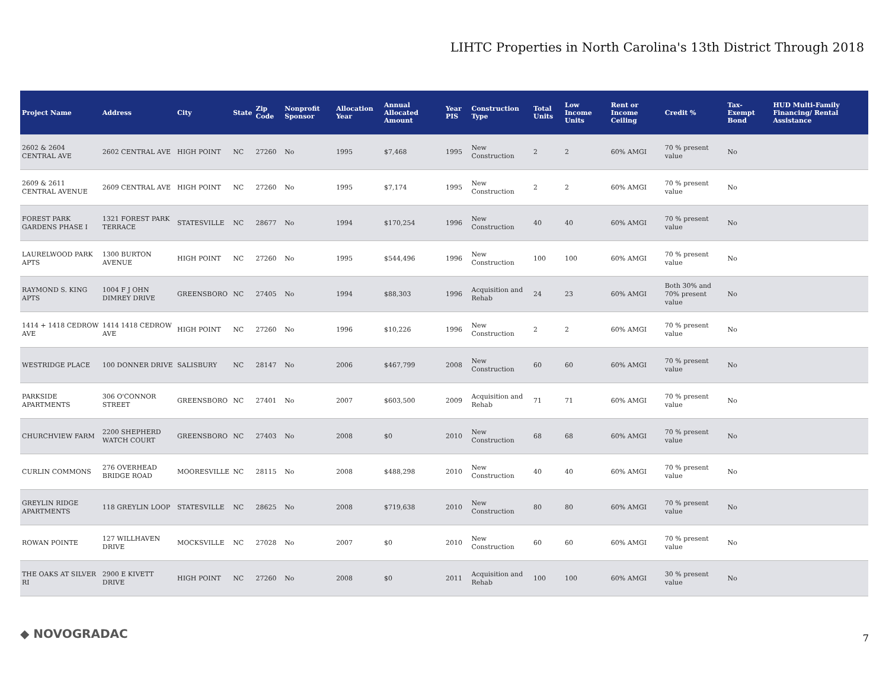LIHTC Properties in North Carolina's 13th District Through 2018
| Project Name | Address | City | State | Zip Code | Nonprofit Sponsor | Allocation Year | Annual Allocated Amount | Year PIS | Construction Type | Total Units | Low Income Units | Rent or Income Ceiling | Credit % | Tax-Exempt Bond | HUD Multi-Family Financing/ Rental Assistance |
| --- | --- | --- | --- | --- | --- | --- | --- | --- | --- | --- | --- | --- | --- | --- | --- |
| 2602 & 2604 CENTRAL AVE | 2602 CENTRAL AVE | HIGH POINT | NC | 27260 | No | 1995 | $7,468 | 1995 | New Construction | 2 | 2 | 60% AMGI | 70 % present value | No | |
| 2609 & 2611 CENTRAL AVENUE | 2609 CENTRAL AVE | HIGH POINT | NC | 27260 | No | 1995 | $7,174 | 1995 | New Construction | 2 | 2 | 60% AMGI | 70 % present value | No | |
| FOREST PARK GARDENS PHASE I | 1321 FOREST PARK TERRACE | STATESVILLE | NC | 28677 | No | 1994 | $170,254 | 1996 | New Construction | 40 | 40 | 60% AMGI | 70 % present value | No | |
| LAURELWOOD PARK APTS | 1300 BURTON AVENUE | HIGH POINT | NC | 27260 | No | 1995 | $544,496 | 1996 | New Construction | 100 | 100 | 60% AMGI | 70 % present value | No | |
| RAYMOND S. KING APTS | 1004 F J OHN DIMREY DRIVE | GREENSBORO | NC | 27405 | No | 1994 | $88,303 | 1996 | Acquisition and Rehab | 24 | 23 | 60% AMGI | Both 30% and 70% present value | No | |
| 1414 + 1418 CEDROW AVE | 1414 1418 CEDROW AVE | HIGH POINT | NC | 27260 | No | 1996 | $10,226 | 1996 | New Construction | 2 | 2 | 60% AMGI | 70 % present value | No | |
| WESTRIDGE PLACE | 100 DONNER DRIVE | SALISBURY | NC | 28147 | No | 2006 | $467,799 | 2008 | New Construction | 60 | 60 | 60% AMGI | 70 % present value | No | |
| PARKSIDE APARTMENTS | 306 O'CONNOR STREET | GREENSBORO | NC | 27401 | No | 2007 | $603,500 | 2009 | Acquisition and Rehab | 71 | 71 | 60% AMGI | 70 % present value | No | |
| CHURCHVIEW FARM | 2200 SHEPHERD WATCH COURT | GREENSBORO | NC | 27403 | No | 2008 | $0 | 2010 | New Construction | 68 | 68 | 60% AMGI | 70 % present value | No | |
| CURLIN COMMONS | 276 OVERHEAD BRIDGE ROAD | MOORESVILLE | NC | 28115 | No | 2008 | $488,298 | 2010 | New Construction | 40 | 40 | 60% AMGI | 70 % present value | No | |
| GREYLIN RIDGE APARTMENTS | 118 GREYLIN LOOP | STATESVILLE | NC | 28625 | No | 2008 | $719,638 | 2010 | New Construction | 80 | 80 | 60% AMGI | 70 % present value | No | |
| ROWAN POINTE | 127 WILLHAVEN DRIVE | MOCKSVILLE | NC | 27028 | No | 2007 | $0 | 2010 | New Construction | 60 | 60 | 60% AMGI | 70 % present value | No | |
| THE OAKS AT SILVER RI | 2900 E KIVETT DRIVE | HIGH POINT | NC | 27260 | No | 2008 | $0 | 2011 | Acquisition and Rehab | 100 | 100 | 60% AMGI | 30 % present value | No | |
◆ NOVOGRADAC 7